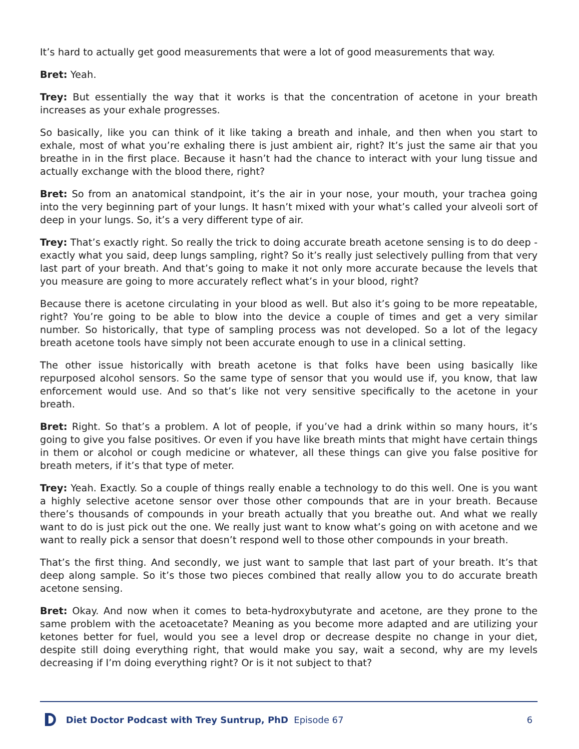It’s hard to actually get good measurements that were a lot of good measurements that way.
Bret: Yeah.
Trey: But essentially the way that it works is that the concentration of acetone in your breath increases as your exhale progresses.
So basically, like you can think of it like taking a breath and inhale, and then when you start to exhale, most of what you’re exhaling there is just ambient air, right? It’s just the same air that you breathe in in the first place. Because it hasn’t had the chance to interact with your lung tissue and actually exchange with the blood there, right?
Bret: So from an anatomical standpoint, it’s the air in your nose, your mouth, your trachea going into the very beginning part of your lungs. It hasn’t mixed with your what’s called your alveoli sort of deep in your lungs. So, it’s a very different type of air.
Trey: That’s exactly right. So really the trick to doing accurate breath acetone sensing is to do deep - exactly what you said, deep lungs sampling, right? So it’s really just selectively pulling from that very last part of your breath. And that’s going to make it not only more accurate because the levels that you measure are going to more accurately reflect what’s in your blood, right?
Because there is acetone circulating in your blood as well. But also it’s going to be more repeatable, right? You’re going to be able to blow into the device a couple of times and get a very similar number. So historically, that type of sampling process was not developed. So a lot of the legacy breath acetone tools have simply not been accurate enough to use in a clinical setting.
The other issue historically with breath acetone is that folks have been using basically like repurposed alcohol sensors. So the same type of sensor that you would use if, you know, that law enforcement would use. And so that’s like not very sensitive specifically to the acetone in your breath.
Bret: Right. So that’s a problem. A lot of people, if you’ve had a drink within so many hours, it’s going to give you false positives. Or even if you have like breath mints that might have certain things in them or alcohol or cough medicine or whatever, all these things can give you false positive for breath meters, if it’s that type of meter.
Trey: Yeah. Exactly. So a couple of things really enable a technology to do this well. One is you want a highly selective acetone sensor over those other compounds that are in your breath. Because there’s thousands of compounds in your breath actually that you breathe out. And what we really want to do is just pick out the one. We really just want to know what’s going on with acetone and we want to really pick a sensor that doesn’t respond well to those other compounds in your breath.
That’s the first thing. And secondly, we just want to sample that last part of your breath. It’s that deep along sample. So it’s those two pieces combined that really allow you to do accurate breath acetone sensing.
Bret: Okay. And now when it comes to beta-hydroxybutyrate and acetone, are they prone to the same problem with the acetoacetate? Meaning as you become more adapted and are utilizing your ketones better for fuel, would you see a level drop or decrease despite no change in your diet, despite still doing everything right, that would make you say, wait a second, why are my levels decreasing if I’m doing everything right? Or is it not subject to that?
Diet Doctor Podcast with Trey Suntrup, PhD Episode 67 6